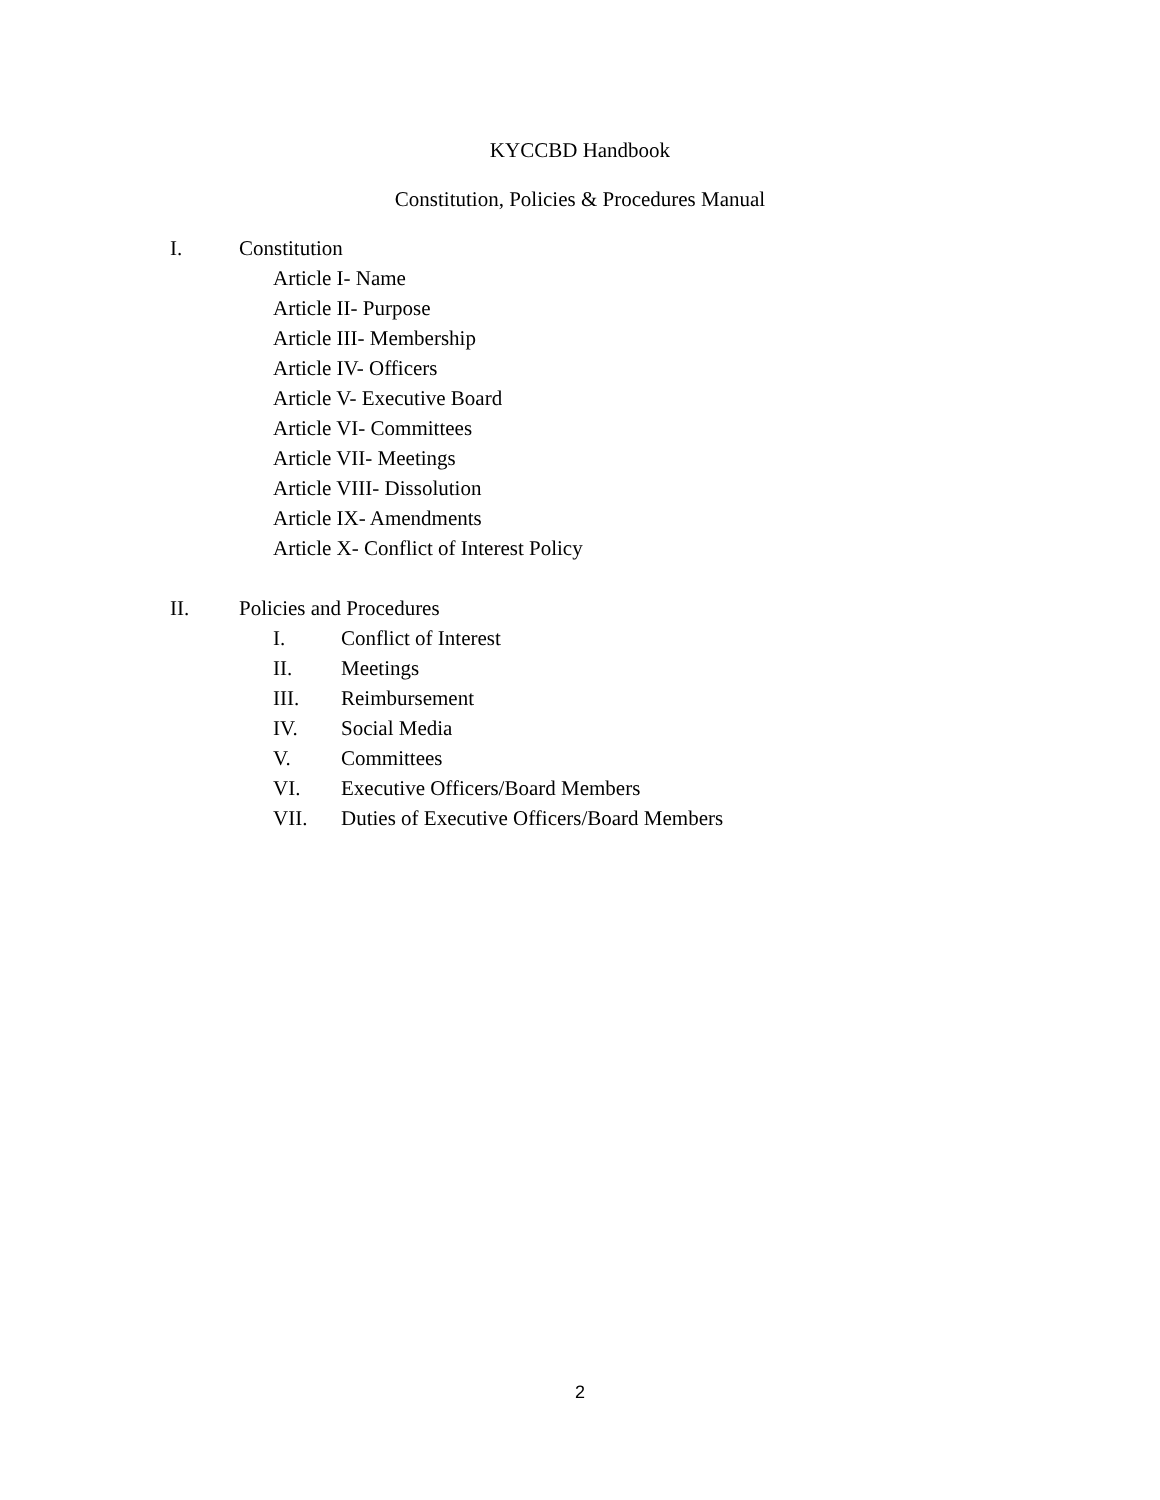KYCCBD Handbook
Constitution, Policies & Procedures Manual
I. Constitution
Article I- Name
Article II- Purpose
Article III- Membership
Article IV- Officers
Article V- Executive Board
Article VI- Committees
Article VII- Meetings
Article VIII- Dissolution
Article IX- Amendments
Article X- Conflict of Interest Policy
II. Policies and Procedures
I. Conflict of Interest
II. Meetings
III. Reimbursement
IV. Social Media
V. Committees
VI. Executive Officers/Board Members
VII. Duties of Executive Officers/Board Members
2